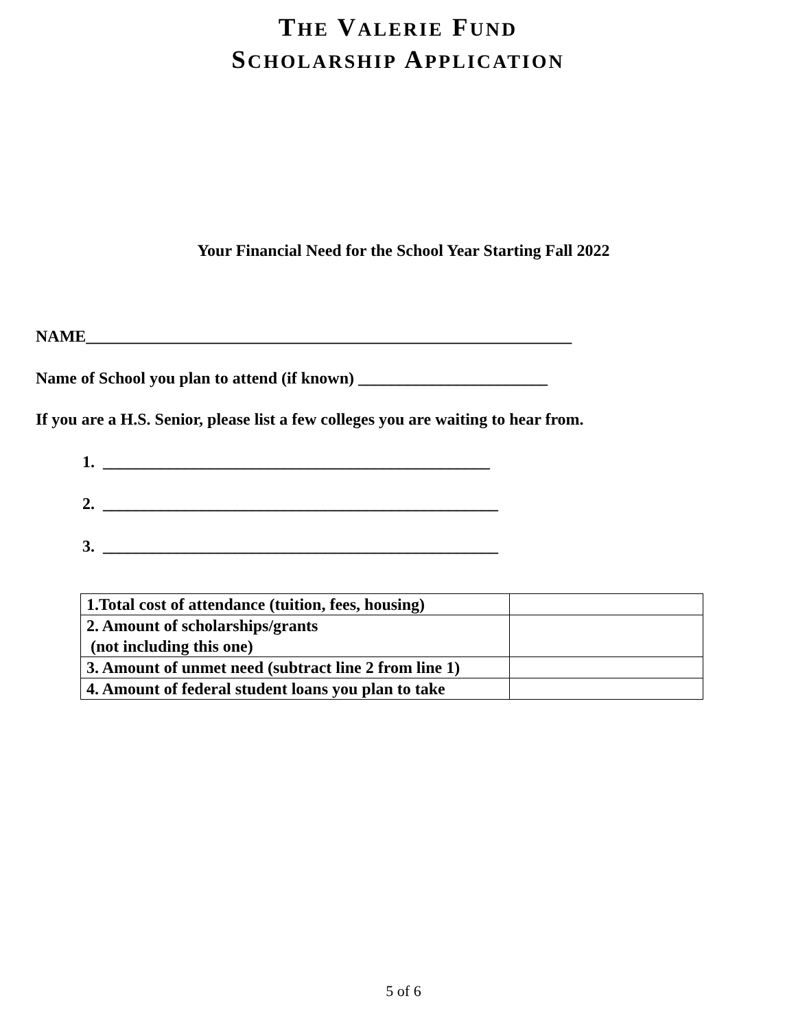THE VALERIE FUND
SCHOLARSHIP APPLICATION
Your Financial Need for the School Year Starting Fall 2022
NAME___________________________________________________________
Name of School you plan to attend (if known) _______________________
If you are a H.S. Senior, please list a few colleges you are waiting to hear from.
1. _______________________________________________
2. ________________________________________________
3. ________________________________________________
| 1.Total cost of attendance (tuition, fees, housing) | |
| 2. Amount of scholarships/grants (not including this one) | |
| 3. Amount of unmet need (subtract line 2 from line 1) | |
| 4. Amount of federal student loans you plan to take | |
5 of 6